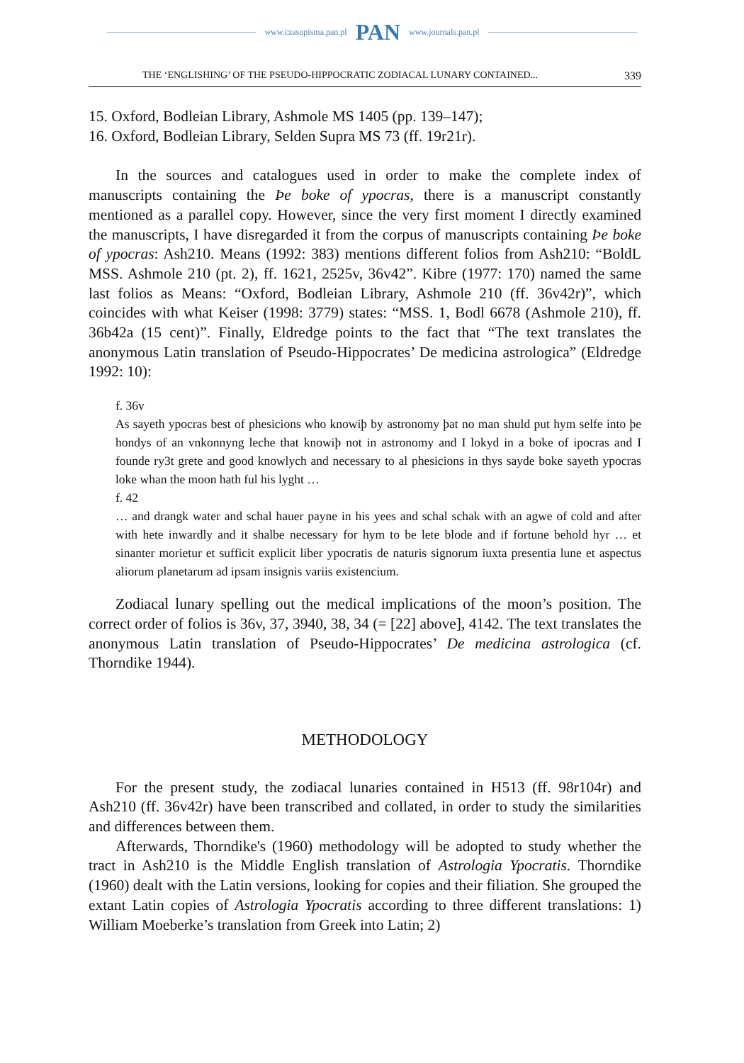www.czasopisma.pan.pl PAN www.journals.pan.pl
THE ‘ENGLISHING’ OF THE PSEUDO-HIPPOCRATIC ZODIACAL LUNARY CONTAINED... 339
15. Oxford, Bodleian Library, Ashmole MS 1405 (pp. 139–147);
16. Oxford, Bodleian Library, Selden Supra MS 73 (ff. 19r21r).
In the sources and catalogues used in order to make the complete index of manuscripts containing the Þe boke of ypocras, there is a manuscript constantly mentioned as a parallel copy. However, since the very first moment I directly examined the manuscripts, I have disregarded it from the corpus of manuscripts containing Þe boke of ypocras: Ash210. Means (1992: 383) mentions different folios from Ash210: “BoldL MSS. Ashmole 210 (pt. 2), ff. 1621, 2525v, 36v42”. Kibre (1977: 170) named the same last folios as Means: “Oxford, Bodleian Library, Ashmole 210 (ff. 36v42r)”, which coincides with what Keiser (1998: 3779) states: “MSS. 1, Bodl 6678 (Ashmole 210), ff. 36b42a (15 cent)”. Finally, Eldredge points to the fact that “The text translates the anonymous Latin translation of Pseudo-Hippocrates’ De medicina astrologica” (Eldredge 1992: 10):
f. 36v
As sayeth ypocras best of phesicions who knowiþ by astronomy þat no man shuld put hym selfe into þe hondys of an vnkonnyng leche that knowiþ not in astronomy and I lokyd in a boke of ipocras and I founde ry3t grete and good knowlych and necessary to al phesicions in thys sayde boke sayeth ypocras loke whan the moon hath ful his lyght …
f. 42
… and drangk water and schal hauer payne in his yees and schal schak with an agwe of cold and after with hete inwardly and it shalbe necessary for hym to be lete blode and if fortune behold hyr … et sinanter morietur et sufficit explicit liber ypocratis de naturis signorum iuxta presentia lune et aspectus aliorum planetarum ad ipsam insignis variis existencium.
Zodiacal lunary spelling out the medical implications of the moon’s position. The correct order of folios is 36v, 37, 3940, 38, 34 (= [22] above], 4142. The text translates the anonymous Latin translation of Pseudo-Hippocrates’ De medicina astrologica (cf. Thorndike 1944).
METHODOLOGY
For the present study, the zodiacal lunaries contained in H513 (ff. 98r104r) and Ash210 (ff. 36v42r) have been transcribed and collated, in order to study the similarities and differences between them.
Afterwards, Thorndike's (1960) methodology will be adopted to study whether the tract in Ash210 is the Middle English translation of Astrologia Ypocratis. Thorndike (1960) dealt with the Latin versions, looking for copies and their filiation. She grouped the extant Latin copies of Astrologia Ypocratis according to three different translations: 1) William Moeberke’s translation from Greek into Latin; 2)